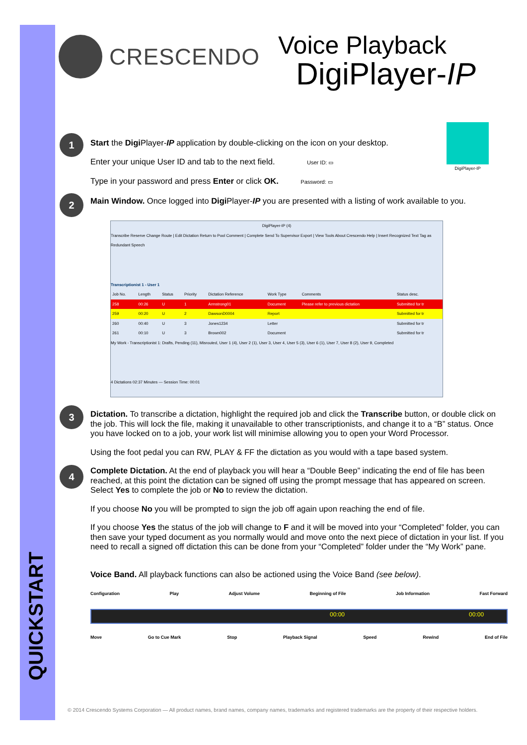CRESCENDO
Voice Playback
DigiPlayer-IP
DigiPlayer-IP
1
Start the Digi Player-IP application by double-clicking on the icon on your desktop.
Enter your unique User ID and tab to the next field. User ID: ▭
Type in your password and press Enter or click OK. Password: ▭
2
Main Window. Once logged into Digi Player-IP you are presented with a listing of work available to you.
DigiPlayer-IP (4)
Transcribe Reserve Change Route | Edit Dictation Return to Pool Comment | Complete Send To Supervisor Export | View Tools About Crescendo Help | Insert Recognized Text Tag as Redundant Speech
Transcriptionist 1 - User 1
| Job No. | Length | Status | Priority | Dictation Reference | Work Type | Comments | Status desc. |
| --- | --- | --- | --- | --- | --- | --- | --- |
| 258 | 00:26 | U | 1 | Armstrong01 | Document | Please refer to previous dictation | Submitted for tr |
| 259 | 00:20 | U | 2 | DawsonD0004 | Report | | Submitted for tr |
| 260 | 00:40 | U | 3 | Jones1234 | Letter | | Submitted for tr |
| 261 | 00:10 | U | 3 | Brown002 | Document | | Submitted for tr |
My Work - Transcriptionist 1: Drafts, Pending (11), Misrouted, User 1 (4), User 2 (1), User 3, User 4, User 5 (3), User 6 (1), User 7, User 8 (2), User 9, Completed
4 Dictations 02:37 Minutes — Session Time: 00:01
3
Dictation. To transcribe a dictation, highlight the required job and click the Transcribe button, or double click on the job. This will lock the file, making it unavailable to other transcriptionists, and change it to a “B” status. Once you have locked on to a job, your work list will minimise allowing you to open your Word Processor.
Using the foot pedal you can RW, PLAY & FF the dictation as you would with a tape based system.
4
Complete Dictation. At the end of playback you will hear a “Double Beep” indicating the end of file has been reached, at this point the dictation can be signed off using the prompt message that has appeared on screen. Select Yes to complete the job or No to review the dictation.
If you choose No you will be prompted to sign the job off again upon reaching the end of file.
If you choose Yes the status of the job will change to F and it will be moved into your “Completed” folder, you can then save your typed document as you normally would and move onto the next piece of dictation in your list. If you need to recall a signed off dictation this can be done from your “Completed” folder under the “My Work” pane.
Voice Band. All playback functions can also be actioned using the Voice Band (see below).
Configuration Play Adjust Volume Beginning of File Job Information Fast Forward
00:00 00:00
Move Go to Cue Mark Stop Playback Signal Speed Rewind End of File
QUICKSTART
© 2014 Crescendo Systems Corporation — All product names, brand names, company names, trademarks and registered trademarks are the property of their respective holders.